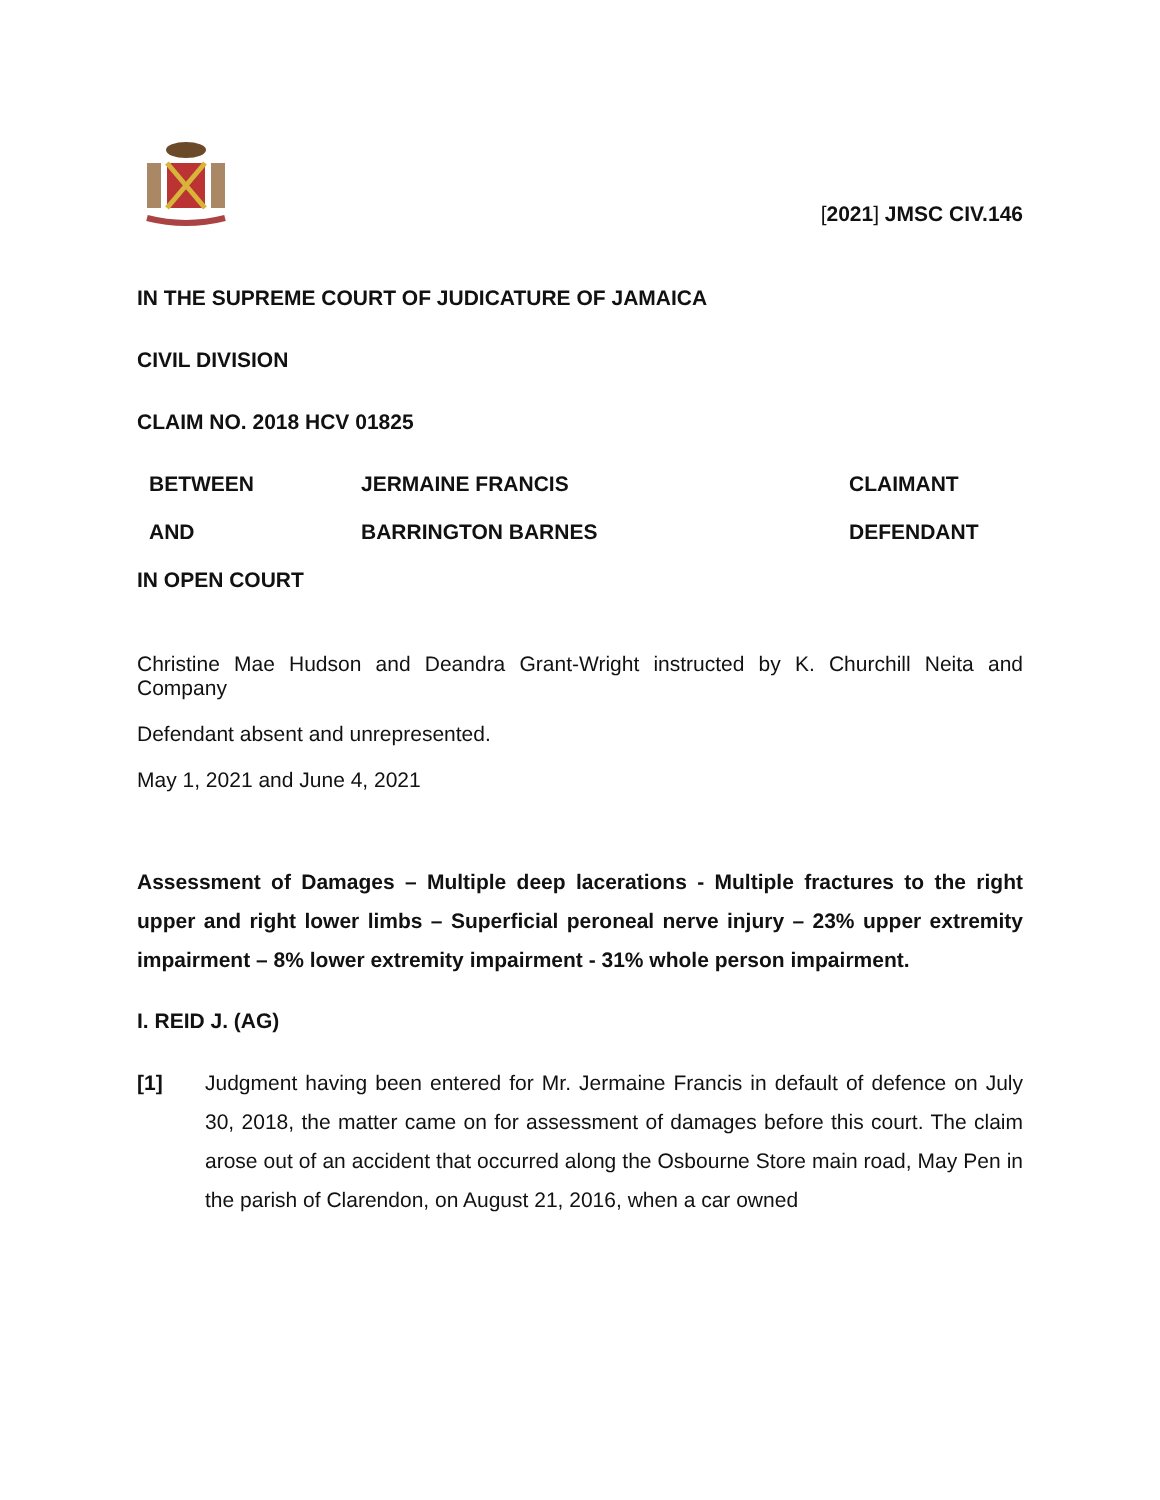[2021] JMSC CIV.146
IN THE SUPREME COURT OF JUDICATURE OF JAMAICA
CIVIL DIVISION
CLAIM NO. 2018 HCV 01825
| BETWEEN | JERMAINE FRANCIS | CLAIMANT |
| AND | BARRINGTON BARNES | DEFENDANT |
IN OPEN COURT
Christine Mae Hudson and Deandra Grant-Wright instructed by K. Churchill Neita and Company
Defendant absent and unrepresented.
May 1, 2021 and June 4, 2021
Assessment of Damages – Multiple deep lacerations - Multiple fractures to the right upper and right lower limbs – Superficial peroneal nerve injury – 23% upper extremity impairment – 8% lower extremity impairment - 31% whole person impairment.
I. REID J. (AG)
[1] Judgment having been entered for Mr. Jermaine Francis in default of defence on July 30, 2018, the matter came on for assessment of damages before this court. The claim arose out of an accident that occurred along the Osbourne Store main road, May Pen in the parish of Clarendon, on August 21, 2016, when a car owned